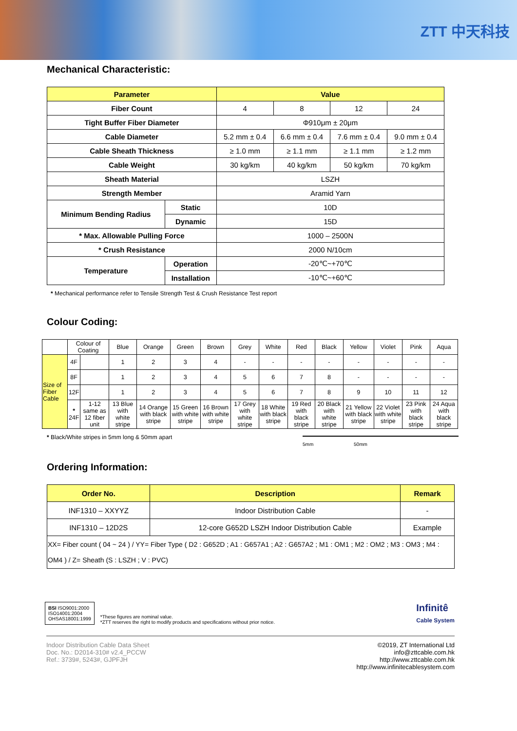ZTT 中天科技
Mechanical Characteristic:
| Parameter | | Value | | | |
| --- | --- | --- | --- | --- | --- |
| Fiber Count | | 4 | 8 | 12 | 24 |
| Tight Buffer Fiber Diameter | | Φ910μm ± 20μm | | | |
| Cable Diameter | | 5.2 mm ± 0.4 | 6.6 mm ± 0.4 | 7.6 mm ± 0.4 | 9.0 mm ± 0.4 |
| Cable Sheath Thickness | | ≥ 1.0 mm | ≥ 1.1 mm | ≥ 1.1 mm | ≥ 1.2 mm |
| Cable Weight | | 30 kg/km | 40 kg/km | 50 kg/km | 70 kg/km |
| Sheath Material | | LSZH | | | |
| Strength Member | | Aramid Yarn | | | |
| Minimum Bending Radius | Static | 10D | | | |
| | Dynamic | 15D | | | |
| * Max. Allowable Pulling Force | | 1000 – 2500N | | | |
| * Crush Resistance | | 2000 N/10cm | | | |
| Temperature | Operation | -20℃~+70℃ | | | |
| | Installation | -10℃~+60℃ | | | |
* Mechanical performance refer to Tensile Strength Test & Crush Resistance Test report
Colour Coding:
| | Colour of Coating | | Blue | Orange | Green | Brown | Grey | White | Red | Black | Yellow | Violet | Pink | Aqua |
| Size of Fiber Cable | 4F | | 1 | 2 | 3 | 4 | - | - | - | - | - | - | - | - |
| | 8F | | 1 | 2 | 3 | 4 | 5 | 6 | 7 | 8 | - | - | - | - |
| | 12F | | 1 | 2 | 3 | 4 | 5 | 6 | 7 | 8 | 9 | 10 | 11 | 12 |
| | * 24F | 1-12 same as 12 fiber unit | 13 Blue with white stripe | 14 Orange with black stripe | 15 Green with white stripe | 16 Brown with white stripe | 17 Grey with white stripe | 18 White with black stripe | 19 Red with black stripe | 20 Black with white stripe | 21 Yellow with black stripe | 22 Violet with white stripe | 23 Pink with black stripe | 24 Aqua with black stripe |
* Black/White stripes in 5mm long & 50mm apart
5mm 50mm
Ordering Information:
| Order No. | Description | Remark |
| INF1310 – XXYYZ | Indoor Distribution Cable | - |
| INF1310 – 12D2S | 12-core G652D LSZH Indoor Distribution Cable | Example |
| XX= Fiber count ( 04 ~ 24 ) / YY= Fiber Type ( D2 : G652D ; A1 : G657A1 ; A2 : G657A2 ; M1 : OM1 ; M2 : OM2 ; M3 : OM3 ; M4 : OM4 ) / Z= Sheath (S : LSZH ; V : PVC) | | |
BSI ISO9001:2000
ISO14001:2004
OHSAS18001:1999
*These figures are nominal value.
*ZTT reserves the right to modify products and specifications without prior notice.
Infinitê
Cable System
Indoor Distribution Cable Data Sheet
Doc. No.: D2014-310# v2.4_PCCW
Ref.: 3739#, 5243#, GJPFJH
©2019, ZT International Ltd
info@zttcable.com.hk
http://www.zttcable.com.hk
http://www.infinitecablesystem.com